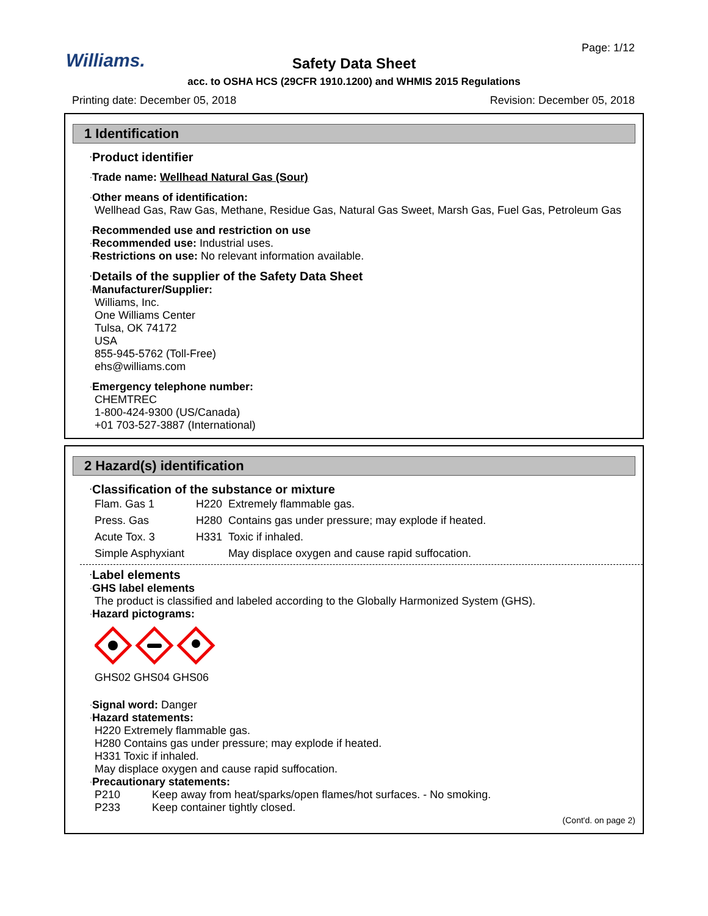Williams.
Page: 1/12
Safety Data Sheet
acc. to OSHA HCS (29CFR 1910.1200) and WHMIS 2015 Regulations
Printing date: December 05, 2018 Revision: December 05, 2018
1 Identification
·Product identifier
·Trade name: Wellhead Natural Gas (Sour)
·Other means of identification:
Wellhead Gas, Raw Gas, Methane, Residue Gas, Natural Gas Sweet, Marsh Gas, Fuel Gas, Petroleum Gas
·Recommended use and restriction on use
·Recommended use: Industrial uses.
·Restrictions on use: No relevant information available.
·Details of the supplier of the Safety Data Sheet
·Manufacturer/Supplier:
Williams, Inc.
One Williams Center
Tulsa, OK 74172
USA
855-945-5762 (Toll-Free)
ehs@williams.com
·Emergency telephone number:
CHEMTREC
1-800-424-9300 (US/Canada)
+01 703-527-3887 (International)
2 Hazard(s) identification
·Classification of the substance or mixture
| Flam. Gas 1 | H220 | Extremely flammable gas. |
| Press. Gas | H280 | Contains gas under pressure; may explode if heated. |
| Acute Tox. 3 | H331 | Toxic if inhaled. |
| Simple Asphyxiant | | May displace oxygen and cause rapid suffocation. |
·Label elements
·GHS label elements
The product is classified and labeled according to the Globally Harmonized System (GHS).
·Hazard pictograms:
GHS02 GHS04 GHS06
·Signal word: Danger
·Hazard statements:
H220 Extremely flammable gas.
H280 Contains gas under pressure; may explode if heated.
H331 Toxic if inhaled.
May displace oxygen and cause rapid suffocation.
·Precautionary statements:
| P210 | Keep away from heat/sparks/open flames/hot surfaces. - No smoking. |
| P233 | Keep container tightly closed. |
(Cont'd. on page 2)